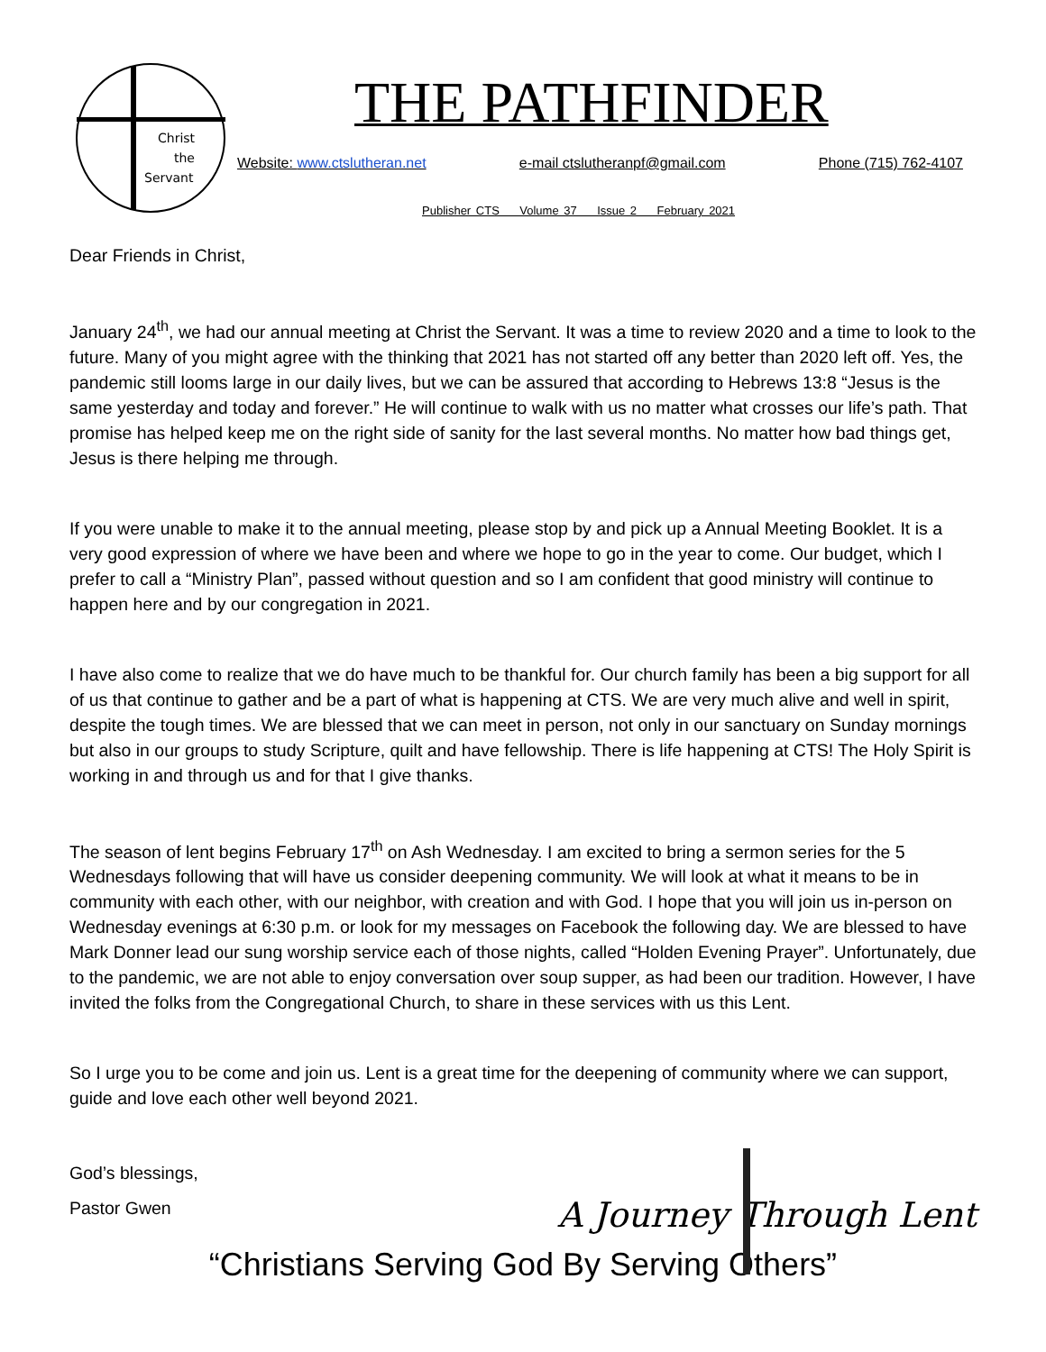Christ
the
Servant
THE PATHFINDER
Website: www.ctslutheran.net e-mail ctslutheranpf@gmail.com Phone (715) 762-4107
Publisher CTS Volume 37 Issue 2 February 2021
Dear Friends in Christ,
January 24<sup>th</sup>, we had our annual meeting at Christ the Servant. It was a time to review 2020 and a time to look to the future. Many of you might agree with the thinking that 2021 has not started off any better than 2020 left off. Yes, the pandemic still looms large in our daily lives, but we can be assured that according to Hebrews 13:8 “Jesus is the same yesterday and today and forever.” He will continue to walk with us no matter what crosses our life’s path. That promise has helped keep me on the right side of sanity for the last several months. No matter how bad things get, Jesus is there helping me through.
If you were unable to make it to the annual meeting, please stop by and pick up a Annual Meeting Booklet. It is a very good expression of where we have been and where we hope to go in the year to come. Our budget, which I prefer to call a “Ministry Plan”, passed without question and so I am confident that good ministry will continue to happen here and by our congregation in 2021.
I have also come to realize that we do have much to be thankful for. Our church family has been a big support for all of us that continue to gather and be a part of what is happening at CTS. We are very much alive and well in spirit, despite the tough times. We are blessed that we can meet in person, not only in our sanctuary on Sunday mornings but also in our groups to study Scripture, quilt and have fellowship. There is life happening at CTS! The Holy Spirit is working in and through us and for that I give thanks.
The season of lent begins February 17<sup>th</sup> on Ash Wednesday. I am excited to bring a sermon series for the 5 Wednesdays following that will have us consider deepening community. We will look at what it means to be in community with each other, with our neighbor, with creation and with God. I hope that you will join us in-person on Wednesday evenings at 6:30 p.m. or look for my messages on Facebook the following day. We are blessed to have Mark Donner lead our sung worship service each of those nights, called “Holden Evening Prayer”. Unfortunately, due to the pandemic, we are not able to enjoy conversation over soup supper, as had been our tradition. However, I have invited the folks from the Congregational Church, to share in these services with us this Lent.
So I urge you to be come and join us. Lent is a great time for the deepening of community where we can support, guide and love each other well beyond 2021.
God’s blessings,
Pastor Gwen
A Journey Through Lent
“Christians Serving God By Serving Others”